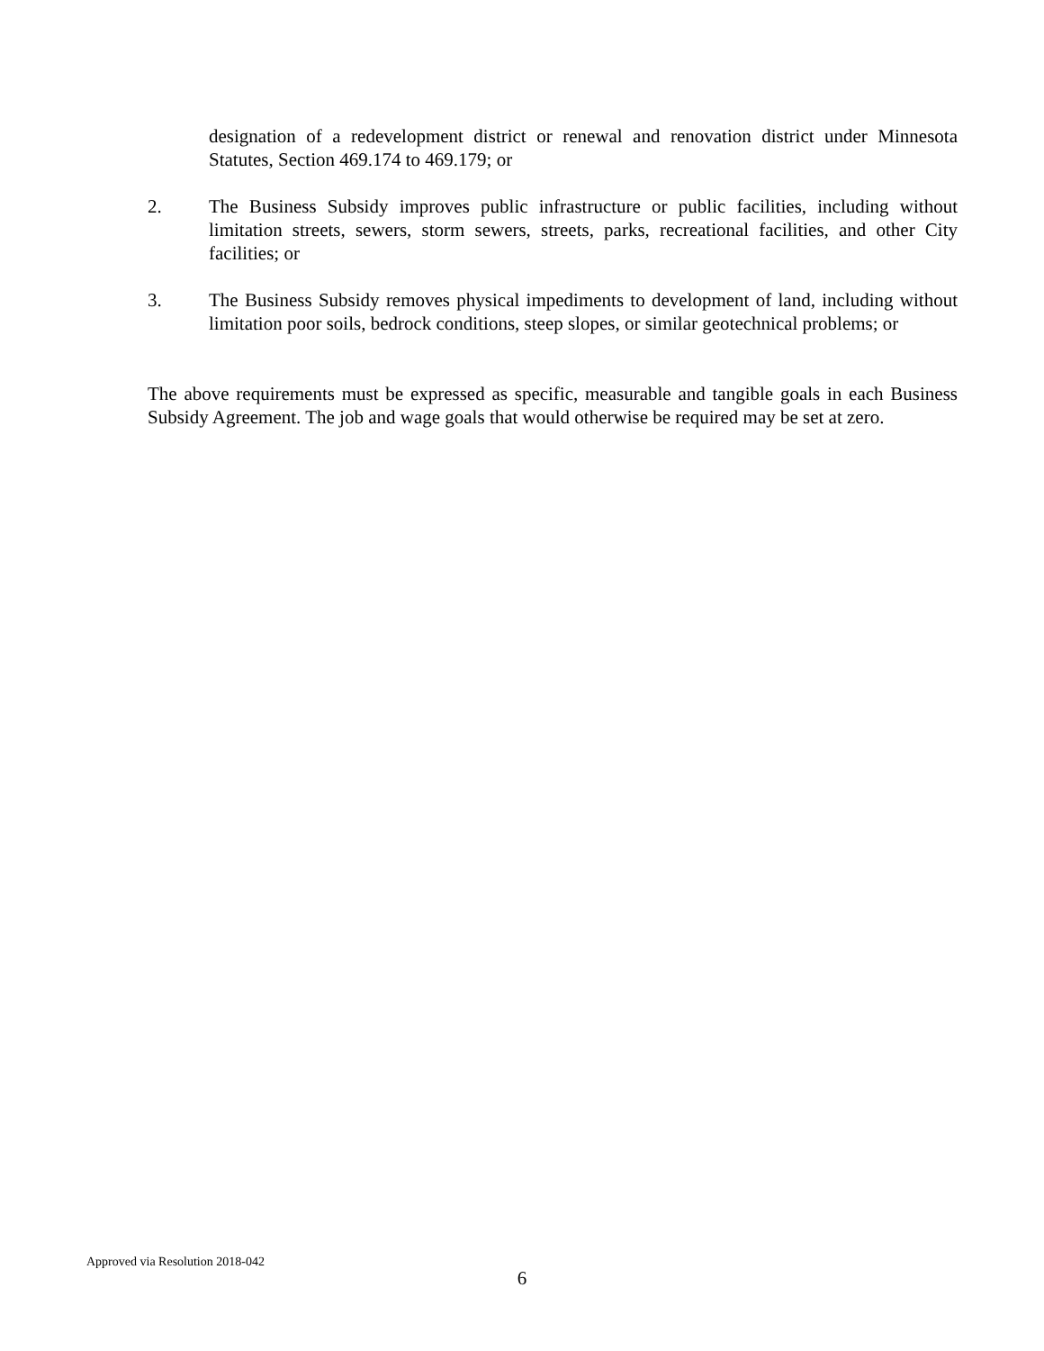designation of a redevelopment district or renewal and renovation district under Minnesota Statutes, Section 469.174 to 469.179; or
2. The Business Subsidy improves public infrastructure or public facilities, including without limitation streets, sewers, storm sewers, streets, parks, recreational facilities, and other City facilities; or
3. The Business Subsidy removes physical impediments to development of land, including without limitation poor soils, bedrock conditions, steep slopes, or similar geotechnical problems; or
The above requirements must be expressed as specific, measurable and tangible goals in each Business Subsidy Agreement. The job and wage goals that would otherwise be required may be set at zero.
Approved via Resolution 2018-042
6